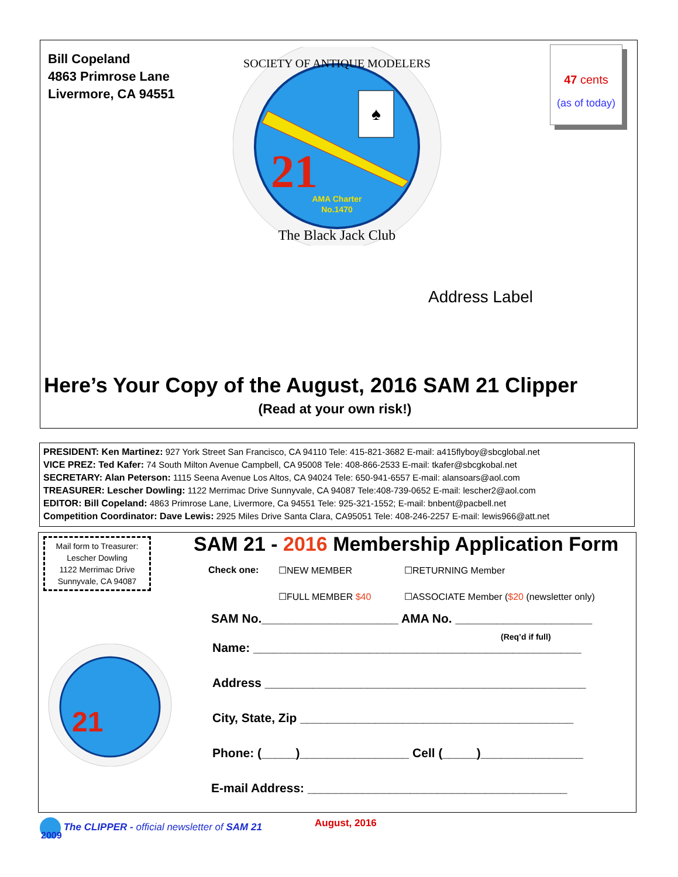Bill Copeland
4863 Primrose Lane
Livermore, CA 94551
21
AMA Charter
No.1470
♠
SOCIETY OF ANTIQUE MODELERS
The Black Jack Club
47 cents
(as of today)
Address Label
Here’s Your Copy of the August, 2016 SAM 21 Clipper
(Read at your own risk!)
PRESIDENT: Ken Martinez: 927 York Street San Francisco, CA 94110 Tele: 415-821-3682 E-mail: a415flyboy@sbcglobal.net
VICE PREZ: Ted Kafer: 74 South Milton Avenue Campbell, CA 95008 Tele: 408-866-2533 E-mail: tkafer@sbcgkobal.net
SECRETARY: Alan Peterson: 1115 Seena Avenue Los Altos, CA 94024 Tele: 650-941-6557 E-mail: alansoars@aol.com
TREASURER: Lescher Dowling: 1122 Merrimac Drive Sunnyvale, CA 94087 Tele:408-739-0652 E-mail: lescher2@aol.com
EDITOR: Bill Copeland: 4863 Primrose Lane, Livermore, Ca 94551 Tele: 925-321-1552; E-mail: bnbent@pacbell.net
Competition Coordinator: Dave Lewis: 2925 Miles Drive Santa Clara, CA95051 Tele: 408-246-2257 E-mail: lewis966@att.net
Mail form to Treasurer:
Lescher Dowling
1122 Merrimac Drive
Sunnyvale, CA 94087
SAM 21 - 2016 Membership Application Form
Check one: ☐NEW MEMBER ☐RETURNING Member
☐FULL MEMBER $40
☐ASSOCIATE Member ($20 (newsletter only)
SAM No.____________________ AMA No. ____________________
(Req’d if full)
Name: ________________________________________________
Address _______________________________________________
City, State, Zip ________________________________________
Phone: (_____)________________ Cell (_____)_______________
E-mail Address: ______________________________________
21
The CLIPPER - official newsletter of SAM 21
August, 2016
2009